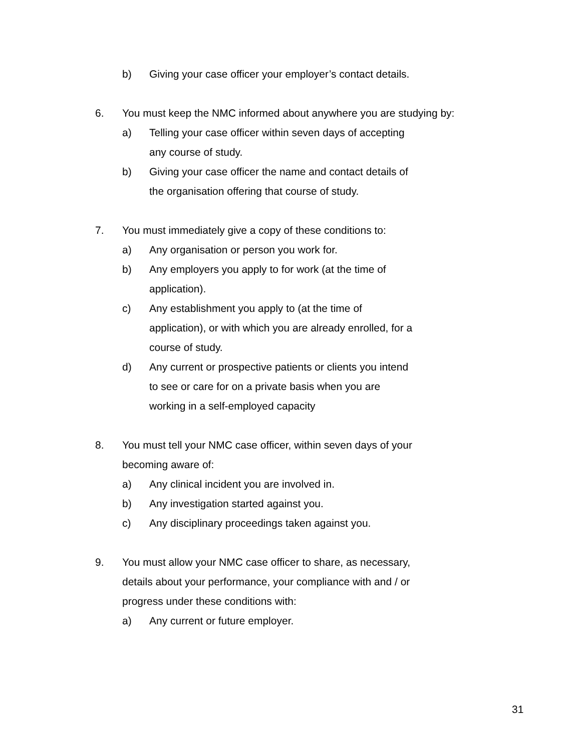b) Giving your case officer your employer’s contact details.
6. You must keep the NMC informed about anywhere you are studying by:
a) Telling your case officer within seven days of accepting any course of study.
b) Giving your case officer the name and contact details of the organisation offering that course of study.
7. You must immediately give a copy of these conditions to:
a) Any organisation or person you work for.
b) Any employers you apply to for work (at the time of application).
c) Any establishment you apply to (at the time of application), or with which you are already enrolled, for a course of study.
d) Any current or prospective patients or clients you intend to see or care for on a private basis when you are working in a self-employed capacity
8. You must tell your NMC case officer, within seven days of your
becoming aware of:
a) Any clinical incident you are involved in.
b) Any investigation started against you.
c) Any disciplinary proceedings taken against you.
9. You must allow your NMC case officer to share, as necessary,
details about your performance, your compliance with and / or
progress under these conditions with:
a) Any current or future employer.
31